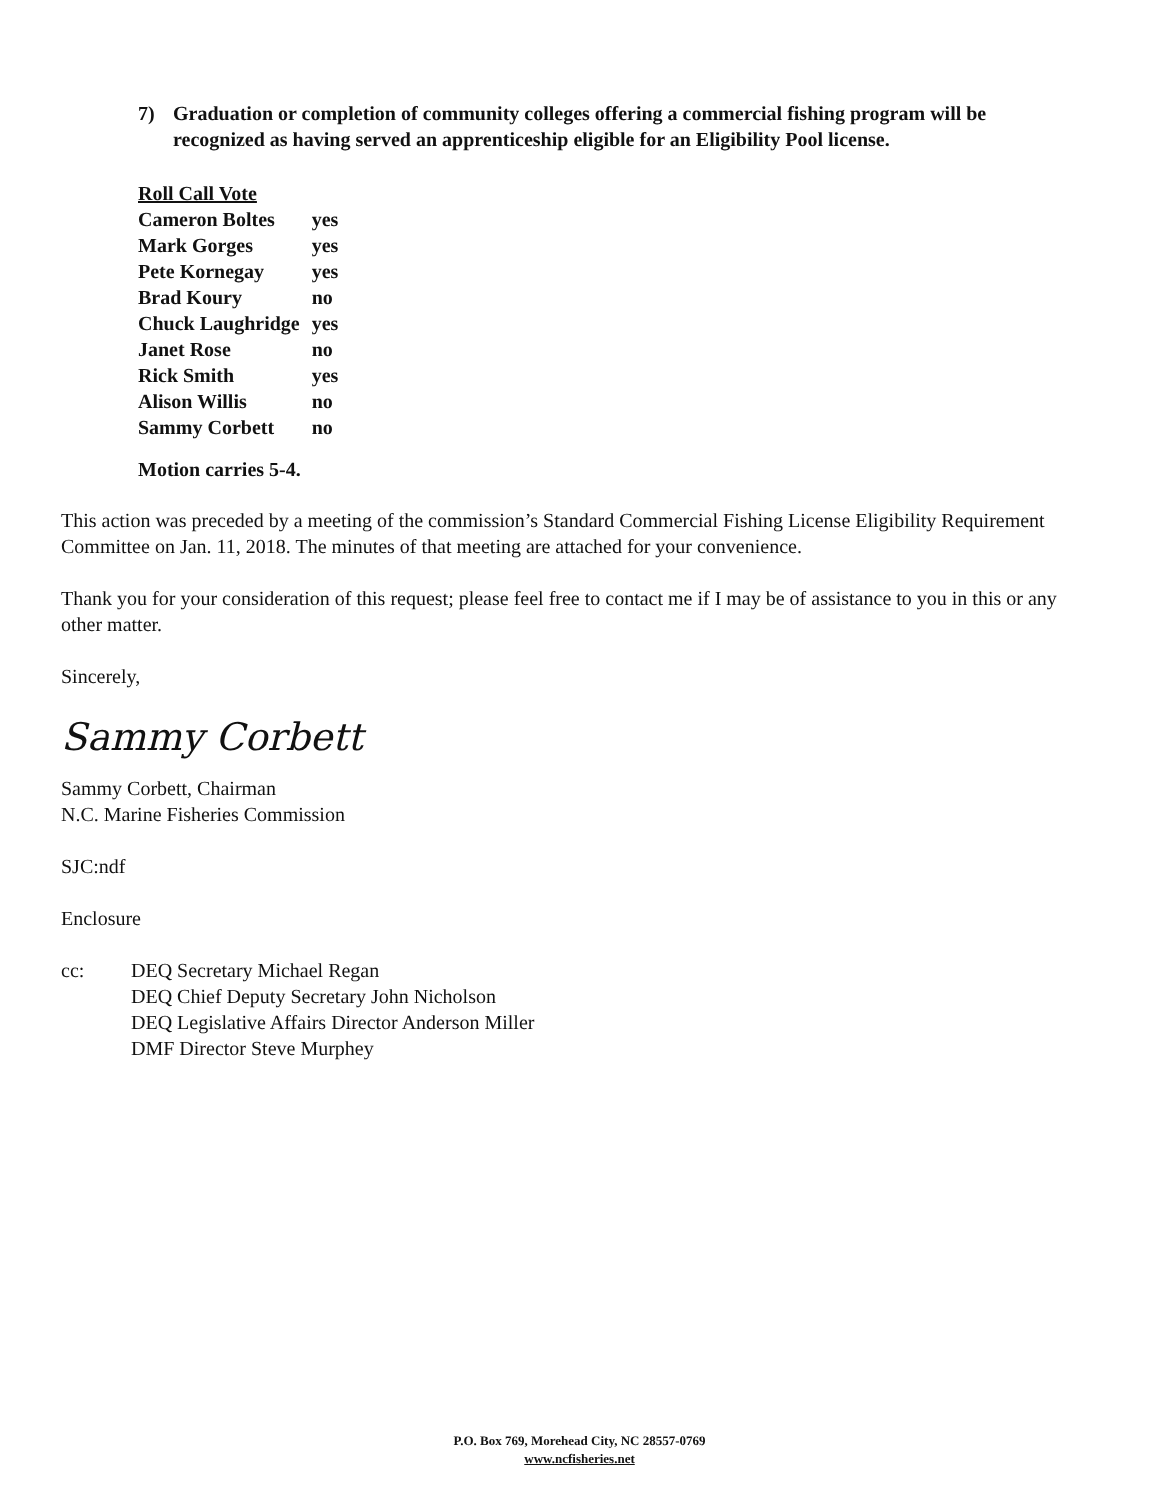7) Graduation or completion of community colleges offering a commercial fishing program will be recognized as having served an apprenticeship eligible for an Eligibility Pool license.
| Roll Call Vote | |
| --- | --- |
| Cameron Boltes | yes |
| Mark Gorges | yes |
| Pete Kornegay | yes |
| Brad Koury | no |
| Chuck Laughridge | yes |
| Janet Rose | no |
| Rick Smith | yes |
| Alison Willis | no |
| Sammy Corbett | no |
Motion carries 5-4.
This action was preceded by a meeting of the commission’s Standard Commercial Fishing License Eligibility Requirement Committee on Jan. 11, 2018. The minutes of that meeting are attached for your convenience.
Thank you for your consideration of this request; please feel free to contact me if I may be of assistance to you in this or any other matter.
Sincerely,
Sammy Corbett
Sammy Corbett, Chairman
N.C. Marine Fisheries Commission
SJC:ndf
Enclosure
cc: DEQ Secretary Michael Regan
DEQ Chief Deputy Secretary John Nicholson
DEQ Legislative Affairs Director Anderson Miller
DMF Director Steve Murphey
P.O. Box 769, Morehead City, NC 28557-0769
www.ncfisheries.net